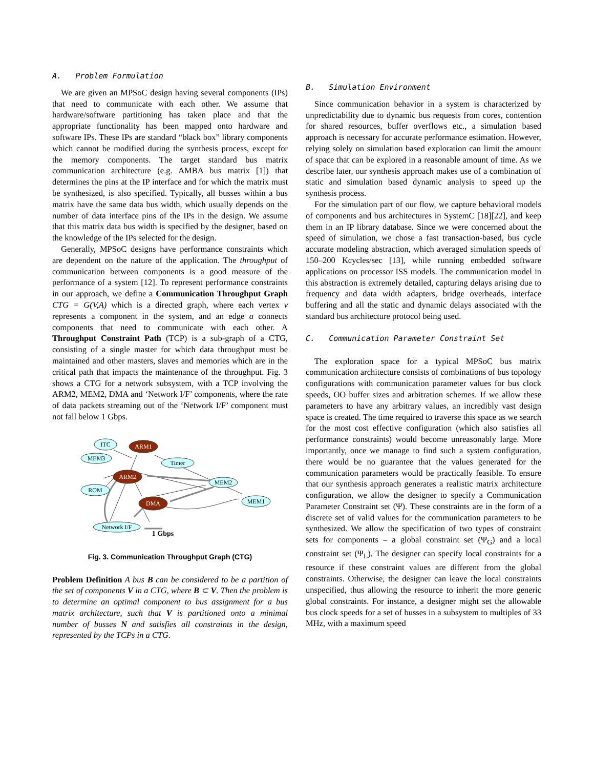A. Problem Formulation
We are given an MPSoC design having several components (IPs) that need to communicate with each other. We assume that hardware/software partitioning has taken place and that the appropriate functionality has been mapped onto hardware and software IPs. These IPs are standard “black box” library components which cannot be modified during the synthesis process, except for the memory components. The target standard bus matrix communication architecture (e.g. AMBA bus matrix [1]) that determines the pins at the IP interface and for which the matrix must be synthesized, is also specified. Typically, all busses within a bus matrix have the same data bus width, which usually depends on the number of data interface pins of the IPs in the design. We assume that this matrix data bus width is specified by the designer, based on the knowledge of the IPs selected for the design.
Generally, MPSoC designs have performance constraints which are dependent on the nature of the application. The throughput of communication between components is a good measure of the performance of a system [12]. To represent performance constraints in our approach, we define a Communication Throughput Graph CTG = G(V,A) which is a directed graph, where each vertex v represents a component in the system, and an edge a connects components that need to communicate with each other. A Throughput Constraint Path (TCP) is a sub-graph of a CTG, consisting of a single master for which data throughput must be maintained and other masters, slaves and memories which are in the critical path that impacts the maintenance of the throughput. Fig. 3 shows a CTG for a network subsystem, with a TCP involving the ARM2, MEM2, DMA and ‘Network I/F’ components, where the rate of data packets streaming out of the ‘Network I/F’ component must not fall below 1 Gbps.
ITC
ARM1
MEM3
Timer
ARM2
MEM2
ROM
DMA
MEM1
Network I/F
1 Gbps
Fig. 3. Communication Throughput Graph (CTG)
Problem Definition A bus B can be considered to be a partition of the set of components V in a CTG, where B ⊂ V. Then the problem is to determine an optimal component to bus assignment for a bus matrix architecture, such that V is partitioned onto a minimal number of busses N and satisfies all constraints in the design, represented by the TCPs in a CTG.
B. Simulation Environment
Since communication behavior in a system is characterized by unpredictability due to dynamic bus requests from cores, contention for shared resources, buffer overflows etc., a simulation based approach is necessary for accurate performance estimation. However, relying solely on simulation based exploration can limit the amount of space that can be explored in a reasonable amount of time. As we describe later, our synthesis approach makes use of a combination of static and simulation based dynamic analysis to speed up the synthesis process.
For the simulation part of our flow, we capture behavioral models of components and bus architectures in SystemC [18][22], and keep them in an IP library database. Since we were concerned about the speed of simulation, we chose a fast transaction-based, bus cycle accurate modeling abstraction, which averaged simulation speeds of 150–200 Kcycles/sec [13], while running embedded software applications on processor ISS models. The communication model in this abstraction is extremely detailed, capturing delays arising due to frequency and data width adapters, bridge overheads, interface buffering and all the static and dynamic delays associated with the standard bus architecture protocol being used.
C. Communication Parameter Constraint Set
The exploration space for a typical MPSoC bus matrix communication architecture consists of combinations of bus topology configurations with communication parameter values for bus clock speeds, OO buffer sizes and arbitration schemes. If we allow these parameters to have any arbitrary values, an incredibly vast design space is created. The time required to traverse this space as we search for the most cost effective configuration (which also satisfies all performance constraints) would become unreasonably large. More importantly, once we manage to find such a system configuration, there would be no guarantee that the values generated for the communication parameters would be practically feasible. To ensure that our synthesis approach generates a realistic matrix architecture configuration, we allow the designer to specify a Communication Parameter Constraint set (Ψ). These constraints are in the form of a discrete set of valid values for the communication parameters to be synthesized. We allow the specification of two types of constraint sets for components – a global constraint set (Ψ<sub>G</sub>) and a local constraint set (Ψ<sub>L</sub>). The designer can specify local constraints for a resource if these constraint values are different from the global constraints. Otherwise, the designer can leave the local constraints unspecified, thus allowing the resource to inherit the more generic global constraints. For instance, a designer might set the allowable bus clock speeds for a set of busses in a subsystem to multiples of 33 MHz, with a maximum speed